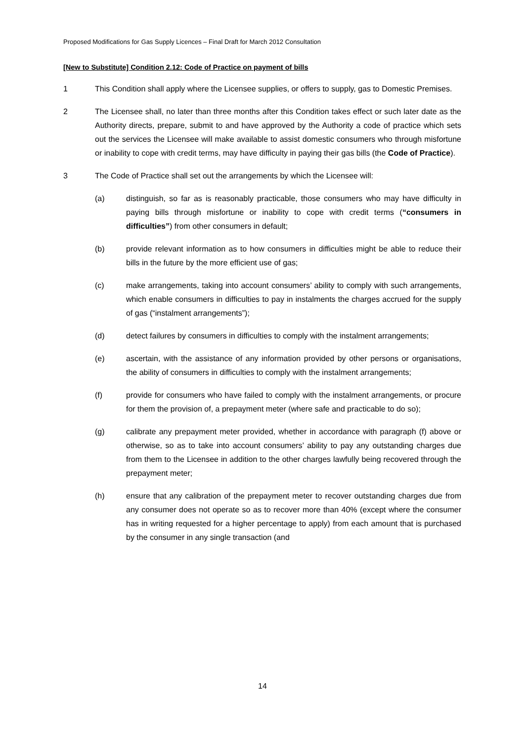Proposed Modifications for Gas Supply Licences – Final Draft for March 2012 Consultation
[New to Substitute] Condition 2.12: Code of Practice on payment of bills
1 This Condition shall apply where the Licensee supplies, or offers to supply, gas to Domestic Premises.
2 The Licensee shall, no later than three months after this Condition takes effect or such later date as the Authority directs, prepare, submit to and have approved by the Authority a code of practice which sets out the services the Licensee will make available to assist domestic consumers who through misfortune or inability to cope with credit terms, may have difficulty in paying their gas bills (the Code of Practice).
3 The Code of Practice shall set out the arrangements by which the Licensee will:
(a) distinguish, so far as is reasonably practicable, those consumers who may have difficulty in paying bills through misfortune or inability to cope with credit terms (“consumers in difficulties”) from other consumers in default;
(b) provide relevant information as to how consumers in difficulties might be able to reduce their bills in the future by the more efficient use of gas;
(c) make arrangements, taking into account consumers’ ability to comply with such arrangements, which enable consumers in difficulties to pay in instalments the charges accrued for the supply of gas (“instalment arrangements”);
(d) detect failures by consumers in difficulties to comply with the instalment arrangements;
(e) ascertain, with the assistance of any information provided by other persons or organisations, the ability of consumers in difficulties to comply with the instalment arrangements;
(f) provide for consumers who have failed to comply with the instalment arrangements, or procure for them the provision of, a prepayment meter (where safe and practicable to do so);
(g) calibrate any prepayment meter provided, whether in accordance with paragraph (f) above or otherwise, so as to take into account consumers’ ability to pay any outstanding charges due from them to the Licensee in addition to the other charges lawfully being recovered through the prepayment meter;
(h) ensure that any calibration of the prepayment meter to recover outstanding charges due from any consumer does not operate so as to recover more than 40% (except where the consumer has in writing requested for a higher percentage to apply) from each amount that is purchased by the consumer in any single transaction (and
14